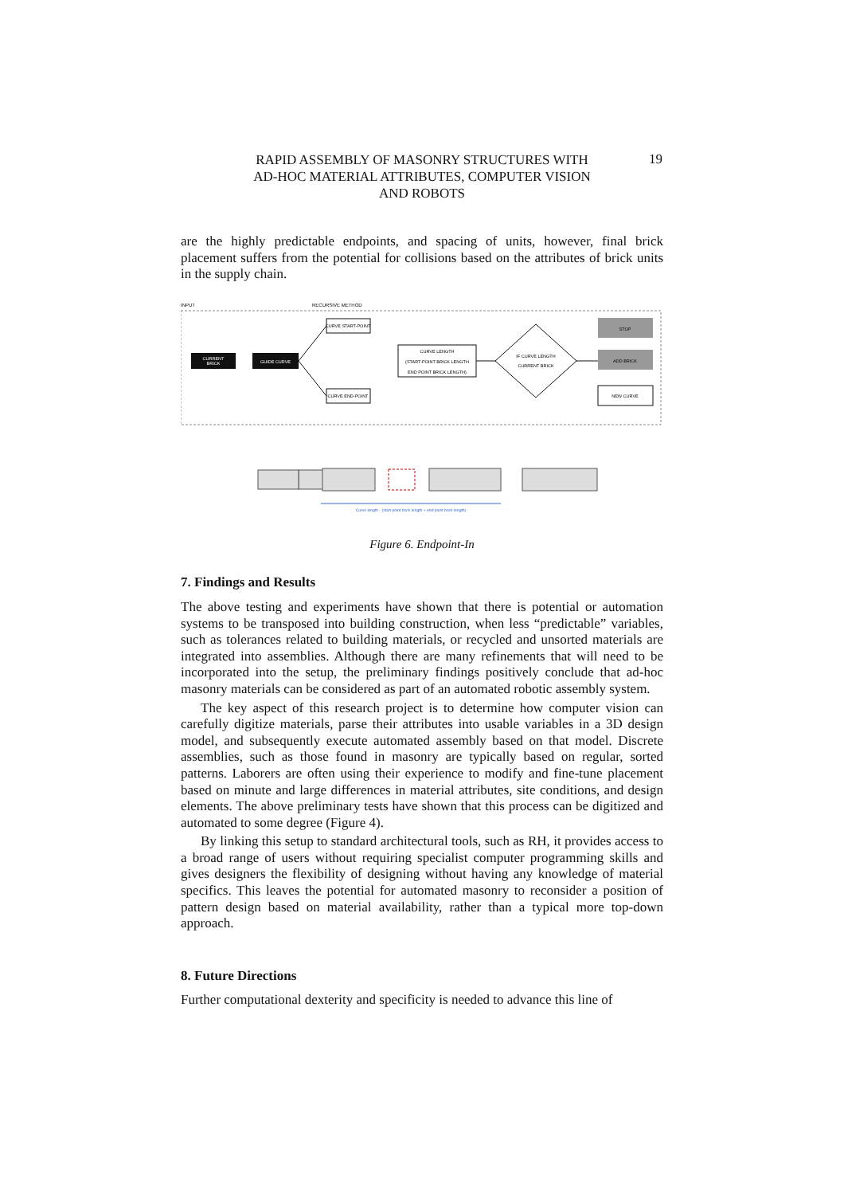RAPID ASSEMBLY OF MASONRY STRUCTURES WITH
AD-HOC MATERIAL ATTRIBUTES, COMPUTER VISION
AND ROBOTS
19
are the highly predictable endpoints, and spacing of units, however, final brick placement suffers from the potential for collisions based on the attributes of brick units in the supply chain.
INPUT
RECURSIVE METHOD
CURRENT
BRICK
GUIDE CURVE
CURVE START-POINT
CURVE END-POINT
CURVE LENGTH
(START-POINT BRICK LENGTH
END POINT BRICK LENGTH)
IF CURVE LENGTH
CURRENT BRICK
STOP
ADD BRICK
NEW CURVE
Curve length - (start-point brick length + end point brick length)
Figure 6. Endpoint-In
7. Findings and Results
The above testing and experiments have shown that there is potential or automation systems to be transposed into building construction, when less “predictable” variables, such as tolerances related to building materials, or recycled and unsorted materials are integrated into assemblies. Although there are many refinements that will need to be incorporated into the setup, the preliminary findings positively conclude that ad-hoc masonry materials can be considered as part of an automated robotic assembly system.
The key aspect of this research project is to determine how computer vision can carefully digitize materials, parse their attributes into usable variables in a 3D design model, and subsequently execute automated assembly based on that model. Discrete assemblies, such as those found in masonry are typically based on regular, sorted patterns. Laborers are often using their experience to modify and fine-tune placement based on minute and large differences in material attributes, site conditions, and design elements. The above preliminary tests have shown that this process can be digitized and automated to some degree (Figure 4).
By linking this setup to standard architectural tools, such as RH, it provides access to a broad range of users without requiring specialist computer programming skills and gives designers the flexibility of designing without having any knowledge of material specifics. This leaves the potential for automated masonry to reconsider a position of pattern design based on material availability, rather than a typical more top-down approach.
8. Future Directions
Further computational dexterity and specificity is needed to advance this line of